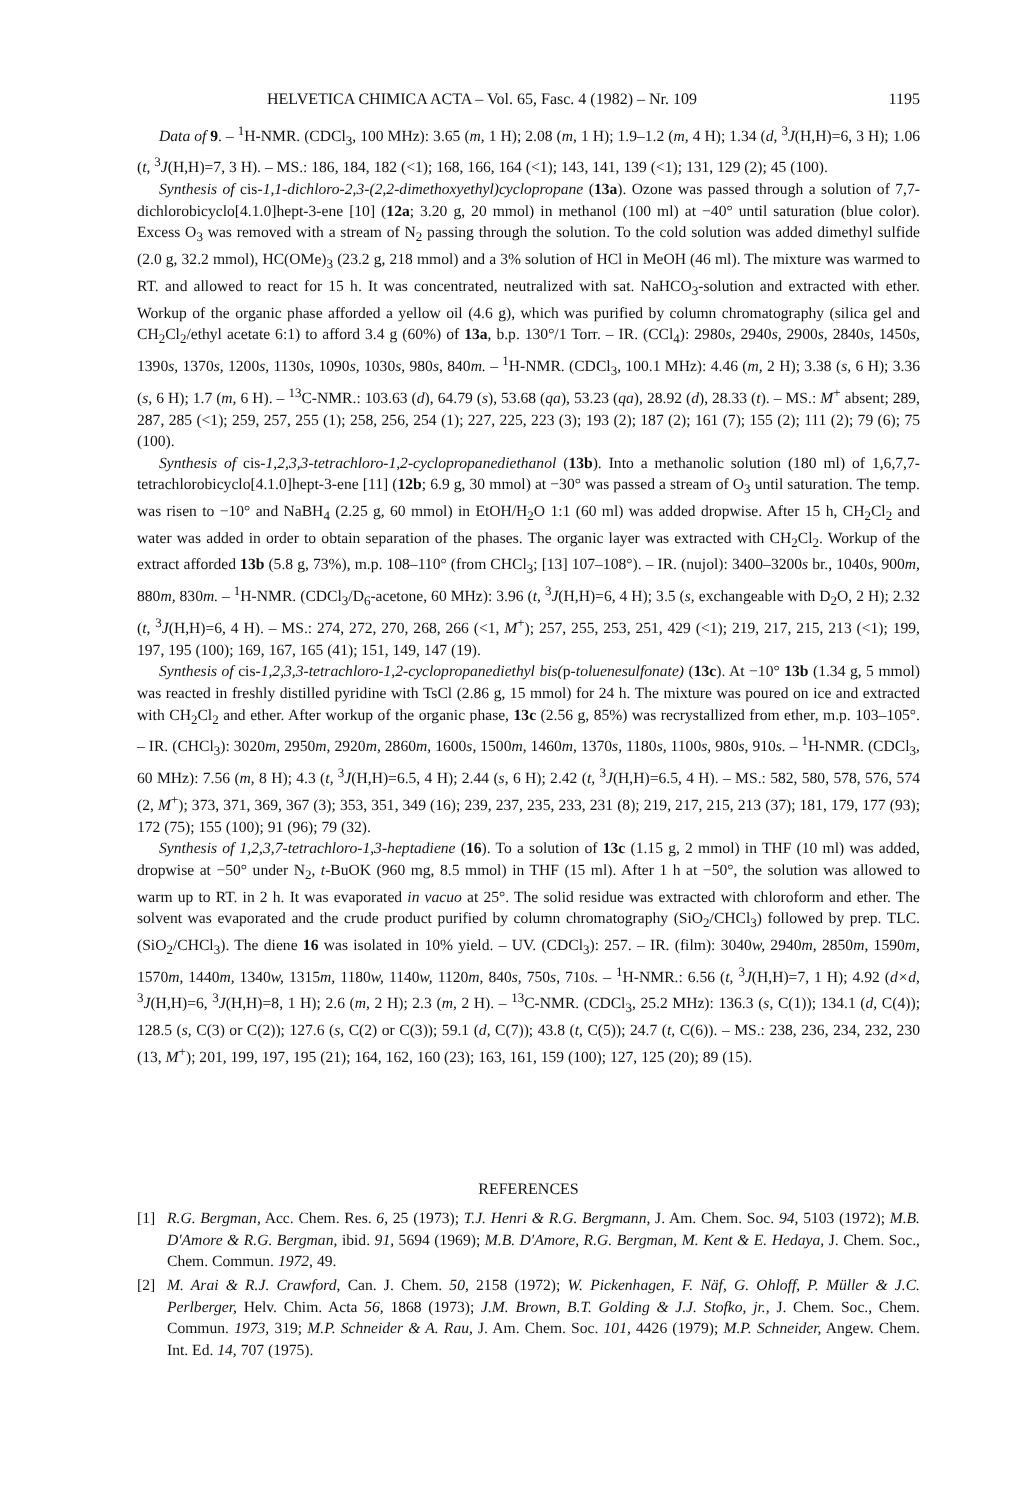HELVETICA CHIMICA ACTA – Vol. 65, Fasc. 4 (1982) – Nr. 109 1195
Data of 9. – <sup>1</sup>H-NMR. (CDCl<sub>3</sub>, 100 MHz): 3.65 (m, 1 H); 2.08 (m, 1 H); 1.9–1.2 (m, 4 H); 1.34 (d, <sup>3</sup>J(H,H)=6, 3 H); 1.06 (t, <sup>3</sup>J(H,H)=7, 3 H). – MS.: 186, 184, 182 (<1); 168, 166, 164 (<1); 143, 141, 139 (<1); 131, 129 (2); 45 (100).
Synthesis of cis-1,1-dichloro-2,3-(2,2-dimethoxyethyl)cyclopropane (13a). Ozone was passed through a solution of 7,7-dichlorobicyclo[4.1.0]hept-3-ene [10] (12a; 3.20 g, 20 mmol) in methanol (100 ml) at −40° until saturation (blue color). Excess O<sub>3</sub> was removed with a stream of N<sub>2</sub> passing through the solution. To the cold solution was added dimethyl sulfide (2.0 g, 32.2 mmol), HC(OMe)<sub>3</sub> (23.2 g, 218 mmol) and a 3% solution of HCl in MeOH (46 ml). The mixture was warmed to RT. and allowed to react for 15 h. It was concentrated, neutralized with sat. NaHCO<sub>3</sub>-solution and extracted with ether. Workup of the organic phase afforded a yellow oil (4.6 g), which was purified by column chromatography (silica gel and CH<sub>2</sub>Cl<sub>2</sub>/ethyl acetate 6:1) to afford 3.4 g (60%) of 13a, b.p. 130°/1 Torr. – IR. (CCl<sub>4</sub>): 2980s, 2940s, 2900s, 2840s, 1450s, 1390s, 1370s, 1200s, 1130s, 1090s, 1030s, 980s, 840m. – <sup>1</sup>H-NMR. (CDCl<sub>3</sub>, 100.1 MHz): 4.46 (m, 2 H); 3.38 (s, 6 H); 3.36 (s, 6 H); 1.7 (m, 6 H). – <sup>13</sup>C-NMR.: 103.63 (d), 64.79 (s), 53.68 (qa), 53.23 (qa), 28.92 (d), 28.33 (t). – MS.: M<sup>+</sup> absent; 289, 287, 285 (<1); 259, 257, 255 (1); 258, 256, 254 (1); 227, 225, 223 (3); 193 (2); 187 (2); 161 (7); 155 (2); 111 (2); 79 (6); 75 (100).
Synthesis of cis-1,2,3,3-tetrachloro-1,2-cyclopropanediethanol (13b). Into a methanolic solution (180 ml) of 1,6,7,7-tetrachlorobicyclo[4.1.0]hept-3-ene [11] (12b; 6.9 g, 30 mmol) at −30° was passed a stream of O<sub>3</sub> until saturation. The temp. was risen to −10° and NaBH<sub>4</sub> (2.25 g, 60 mmol) in EtOH/H<sub>2</sub>O 1:1 (60 ml) was added dropwise. After 15 h, CH<sub>2</sub>Cl<sub>2</sub> and water was added in order to obtain separation of the phases. The organic layer was extracted with CH<sub>2</sub>Cl<sub>2</sub>. Workup of the extract afforded 13b (5.8 g, 73%), m.p. 108–110° (from CHCl<sub>3</sub>; [13] 107–108°). – IR. (nujol): 3400–3200s br., 1040s, 900m, 880m, 830m. – <sup>1</sup>H-NMR. (CDCl<sub>3</sub>/D<sub>6</sub>-acetone, 60 MHz): 3.96 (t, <sup>3</sup>J(H,H)=6, 4 H); 3.5 (s, exchangeable with D<sub>2</sub>O, 2 H); 2.32 (t, <sup>3</sup>J(H,H)=6, 4 H). – MS.: 274, 272, 270, 268, 266 (<1, M<sup>+</sup>); 257, 255, 253, 251, 429 (<1); 219, 217, 215, 213 (<1); 199, 197, 195 (100); 169, 167, 165 (41); 151, 149, 147 (19).
Synthesis of cis-1,2,3,3-tetrachloro-1,2-cyclopropanediethyl bis(p-toluenesulfonate) (13c). At −10° 13b (1.34 g, 5 mmol) was reacted in freshly distilled pyridine with TsCl (2.86 g, 15 mmol) for 24 h. The mixture was poured on ice and extracted with CH<sub>2</sub>Cl<sub>2</sub> and ether. After workup of the organic phase, 13c (2.56 g, 85%) was recrystallized from ether, m.p. 103–105°. – IR. (CHCl<sub>3</sub>): 3020m, 2950m, 2920m, 2860m, 1600s, 1500m, 1460m, 1370s, 1180s, 1100s, 980s, 910s. – <sup>1</sup>H-NMR. (CDCl<sub>3</sub>, 60 MHz): 7.56 (m, 8 H); 4.3 (t, <sup>3</sup>J(H,H)=6.5, 4 H); 2.44 (s, 6 H); 2.42 (t, <sup>3</sup>J(H,H)=6.5, 4 H). – MS.: 582, 580, 578, 576, 574 (2, M<sup>+</sup>); 373, 371, 369, 367 (3); 353, 351, 349 (16); 239, 237, 235, 233, 231 (8); 219, 217, 215, 213 (37); 181, 179, 177 (93); 172 (75); 155 (100); 91 (96); 79 (32).
Synthesis of 1,2,3,7-tetrachloro-1,3-heptadiene (16). To a solution of 13c (1.15 g, 2 mmol) in THF (10 ml) was added, dropwise at −50° under N<sub>2</sub>, t-BuOK (960 mg, 8.5 mmol) in THF (15 ml). After 1 h at −50°, the solution was allowed to warm up to RT. in 2 h. It was evaporated in vacuo at 25°. The solid residue was extracted with chloroform and ether. The solvent was evaporated and the crude product purified by column chromatography (SiO<sub>2</sub>/CHCl<sub>3</sub>) followed by prep. TLC. (SiO<sub>2</sub>/CHCl<sub>3</sub>). The diene 16 was isolated in 10% yield. – UV. (CDCl<sub>3</sub>): 257. – IR. (film): 3040w, 2940m, 2850m, 1590m, 1570m, 1440m, 1340w, 1315m, 1180w, 1140w, 1120m, 840s, 750s, 710s. – <sup>1</sup>H-NMR.: 6.56 (t, <sup>3</sup>J(H,H)=7, 1 H); 4.92 (d×d, <sup>3</sup>J(H,H)=6, <sup>3</sup>J(H,H)=8, 1 H); 2.6 (m, 2 H); 2.3 (m, 2 H). – <sup>13</sup>C-NMR. (CDCl<sub>3</sub>, 25.2 MHz): 136.3 (s, C(1)); 134.1 (d, C(4)); 128.5 (s, C(3) or C(2)); 127.6 (s, C(2) or C(3)); 59.1 (d, C(7)); 43.8 (t, C(5)); 24.7 (t, C(6)). – MS.: 238, 236, 234, 232, 230 (13, M<sup>+</sup>); 201, 199, 197, 195 (21); 164, 162, 160 (23); 163, 161, 159 (100); 127, 125 (20); 89 (15).
REFERENCES
[1] R.G. Bergman, Acc. Chem. Res. 6, 25 (1973); T.J. Henri & R.G. Bergmann, J. Am. Chem. Soc. 94, 5103 (1972); M.B. D'Amore & R.G. Bergman, ibid. 91, 5694 (1969); M.B. D'Amore, R.G. Bergman, M. Kent & E. Hedaya, J. Chem. Soc., Chem. Commun. 1972, 49.
[2] M. Arai & R.J. Crawford, Can. J. Chem. 50, 2158 (1972); W. Pickenhagen, F. Näf, G. Ohloff, P. Müller & J.C. Perlberger, Helv. Chim. Acta 56, 1868 (1973); J.M. Brown, B.T. Golding & J.J. Stofko, jr., J. Chem. Soc., Chem. Commun. 1973, 319; M.P. Schneider & A. Rau, J. Am. Chem. Soc. 101, 4426 (1979); M.P. Schneider, Angew. Chem. Int. Ed. 14, 707 (1975).